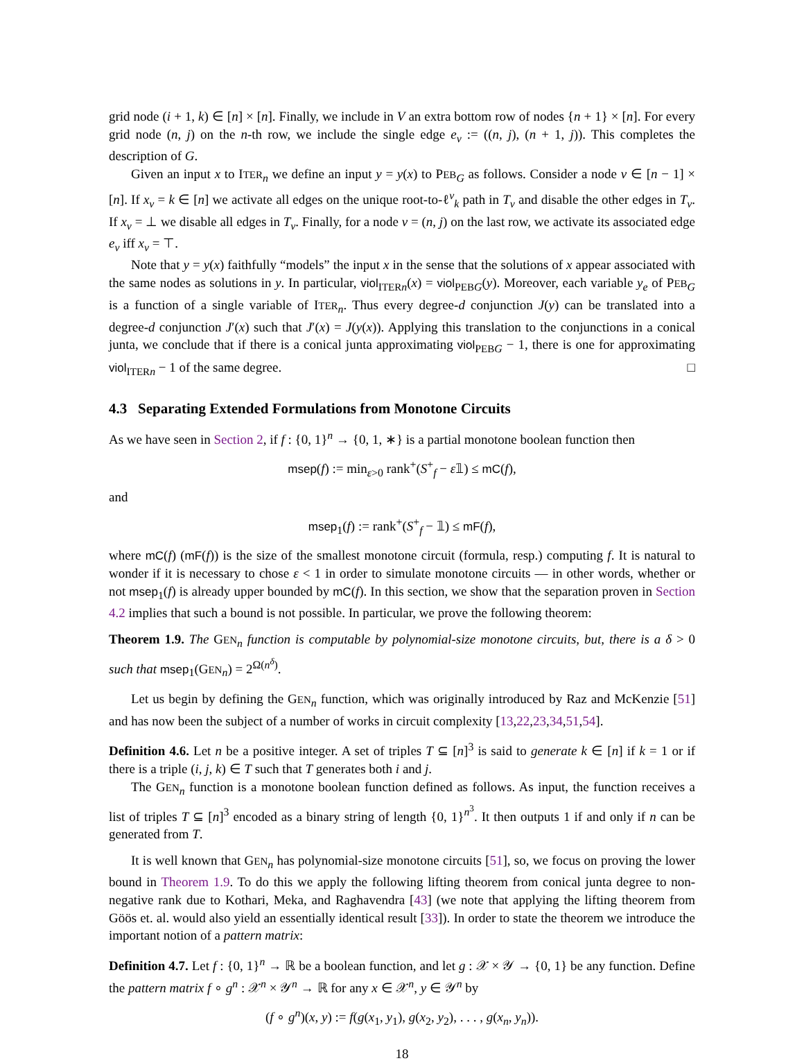grid node (i + 1, k) ∈ [n] × [n]. Finally, we include in V an extra bottom row of nodes {n + 1} × [n]. For every grid node (n, j) on the n-th row, we include the single edge e<sub>v</sub> := ((n, j), (n + 1, j)). This completes the description of G.
Given an input x to ITER<sub>n</sub> we define an input y = y(x) to PEB<sub>G</sub> as follows. Consider a node v ∈ [n − 1] × [n]. If x<sub>v</sub> = k ∈ [n] we activate all edges on the unique root-to-ℓ<sup>v</sup><sub>k</sub> path in T<sub>v</sub> and disable the other edges in T<sub>v</sub>. If x<sub>v</sub> = ⊥ we disable all edges in T<sub>v</sub>. Finally, for a node v = (n, j) on the last row, we activate its associated edge e<sub>v</sub> iff x<sub>v</sub> = ⊤.
Note that y = y(x) faithfully “models” the input x in the sense that the solutions of x appear associated with the same nodes as solutions in y. In particular, viol<sub>ITER n</sub>(x) = viol<sub>PEB G</sub>(y). Moreover, each variable y<sub>e</sub> of PEB<sub>G</sub> is a function of a single variable of ITER<sub>n</sub>. Thus every degree-d conjunction J(y) can be translated into a degree-d conjunction J′(x) such that J′(x) = J(y(x)). Applying this translation to the conjunctions in a conical junta, we conclude that if there is a conical junta approximating viol<sub>PEB G</sub> − 1, there is one for approximating viol<sub>ITER n</sub> − 1 of the same degree. □
4.3 Separating Extended Formulations from Monotone Circuits
As we have seen in Section 2, if f : {0, 1}<sup>n</sup> → {0, 1, ∗} is a partial monotone boolean function then
msep(f) := min<sub>ε>0</sub> rank<sup>+</sup>(S<sup>+</sup><sub>f</sub> − ε𝟙) ≤ mC(f),
and
msep<sub>1</sub>(f) := rank<sup>+</sup>(S<sup>+</sup><sub>f</sub> − 𝟙) ≤ mF(f),
where mC(f) (mF(f)) is the size of the smallest monotone circuit (formula, resp.) computing f. It is natural to wonder if it is necessary to chose ε < 1 in order to simulate monotone circuits — in other words, whether or not msep<sub>1</sub>(f) is already upper bounded by mC(f). In this section, we show that the separation proven in Section 4.2 implies that such a bound is not possible. In particular, we prove the following theorem:
Theorem 1.9. The GEN<sub>n</sub> function is computable by polynomial-size monotone circuits, but, there is a δ > 0 such that msep<sub>1</sub>(GEN<sub>n</sub>) = 2<sup>Ω(n<sup>δ</sup>)</sup>.
Let us begin by defining the GEN<sub>n</sub> function, which was originally introduced by Raz and McKenzie [51] and has now been the subject of a number of works in circuit complexity [13,22,23,34,51,54].
Definition 4.6. Let n be a positive integer. A set of triples T ⊆ [n]<sup>3</sup> is said to generate k ∈ [n] if k = 1 or if there is a triple (i, j, k) ∈ T such that T generates both i and j.
The GEN<sub>n</sub> function is a monotone boolean function defined as follows. As input, the function receives a list of triples T ⊆ [n]<sup>3</sup> encoded as a binary string of length {0, 1}<sup>n<sup>3</sup></sup>. It then outputs 1 if and only if n can be generated from T.
It is well known that GEN<sub>n</sub> has polynomial-size monotone circuits [51], so, we focus on proving the lower bound in Theorem 1.9. To do this we apply the following lifting theorem from conical junta degree to non-negative rank due to Kothari, Meka, and Raghavendra [43] (we note that applying the lifting theorem from Göös et. al. would also yield an essentially identical result [33]). In order to state the theorem we introduce the important notion of a pattern matrix:
Definition 4.7. Let f : {0, 1}<sup>n</sup> → ℝ be a boolean function, and let g : 𝒳 × 𝒴 → {0, 1} be any function. Define the pattern matrix f ∘ g<sup>n</sup> : 𝒳<sup>n</sup> × 𝒴<sup>n</sup> → ℝ for any x ∈ 𝒳<sup>n</sup>, y ∈ 𝒴<sup>n</sup> by
(f ∘ g<sup>n</sup>)(x, y) := f(g(x<sub>1</sub>, y<sub>1</sub>), g(x<sub>2</sub>, y<sub>2</sub>), . . . , g(x<sub>n</sub>, y<sub>n</sub>)).
18